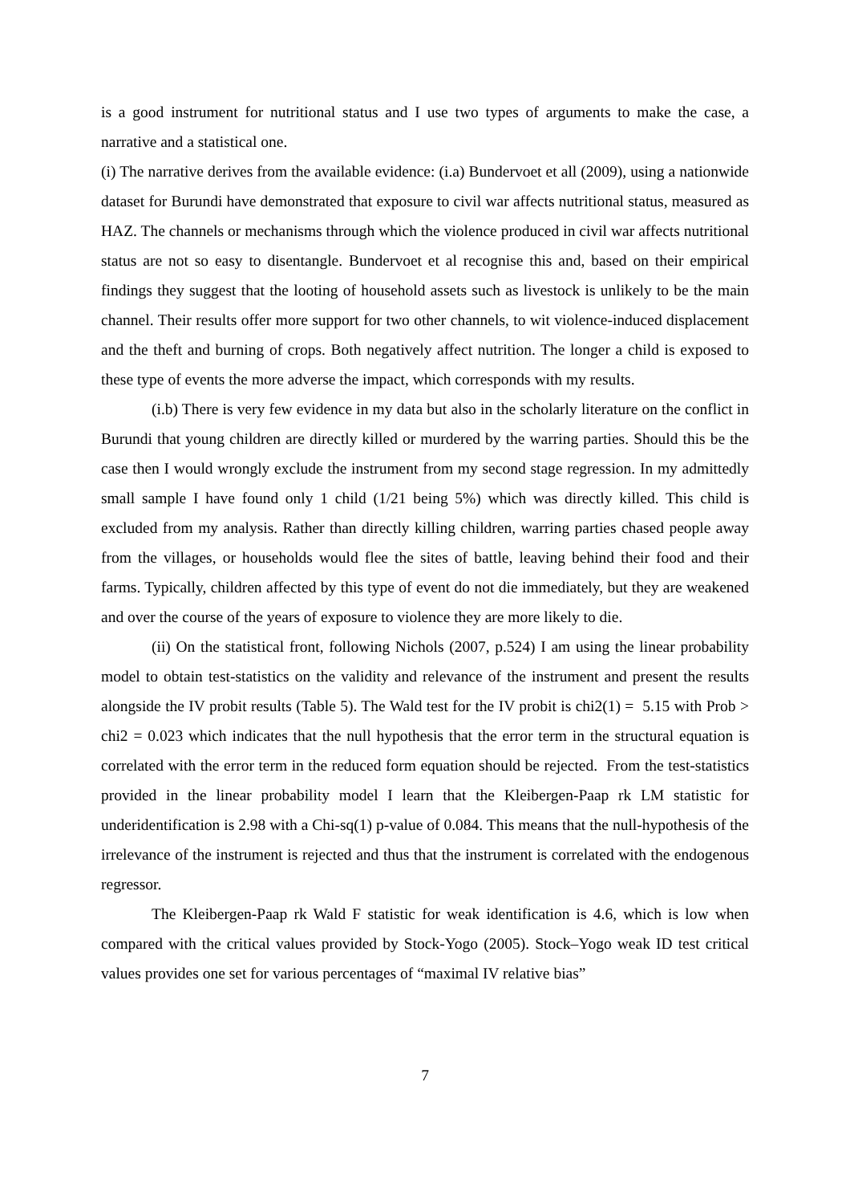is a good instrument for nutritional status and I use two types of arguments to make the case, a narrative and a statistical one.
(i) The narrative derives from the available evidence: (i.a) Bundervoet et all (2009), using a nationwide dataset for Burundi have demonstrated that exposure to civil war affects nutritional status, measured as HAZ. The channels or mechanisms through which the violence produced in civil war affects nutritional status are not so easy to disentangle. Bundervoet et al recognise this and, based on their empirical findings they suggest that the looting of household assets such as livestock is unlikely to be the main channel. Their results offer more support for two other channels, to wit violence-induced displacement and the theft and burning of crops. Both negatively affect nutrition. The longer a child is exposed to these type of events the more adverse the impact, which corresponds with my results.
(i.b) There is very few evidence in my data but also in the scholarly literature on the conflict in Burundi that young children are directly killed or murdered by the warring parties. Should this be the case then I would wrongly exclude the instrument from my second stage regression. In my admittedly small sample I have found only 1 child (1/21 being 5%) which was directly killed. This child is excluded from my analysis. Rather than directly killing children, warring parties chased people away from the villages, or households would flee the sites of battle, leaving behind their food and their farms. Typically, children affected by this type of event do not die immediately, but they are weakened and over the course of the years of exposure to violence they are more likely to die.
(ii) On the statistical front, following Nichols (2007, p.524) I am using the linear probability model to obtain test-statistics on the validity and relevance of the instrument and present the results alongside the IV probit results (Table 5). The Wald test for the IV probit is chi2(1) = 5.15 with Prob > chi2 = 0.023 which indicates that the null hypothesis that the error term in the structural equation is correlated with the error term in the reduced form equation should be rejected. From the test-statistics provided in the linear probability model I learn that the Kleibergen-Paap rk LM statistic for underidentification is 2.98 with a Chi-sq(1) p-value of 0.084. This means that the null-hypothesis of the irrelevance of the instrument is rejected and thus that the instrument is correlated with the endogenous regressor.
The Kleibergen-Paap rk Wald F statistic for weak identification is 4.6, which is low when compared with the critical values provided by Stock-Yogo (2005). Stock–Yogo weak ID test critical values provides one set for various percentages of “maximal IV relative bias”
7